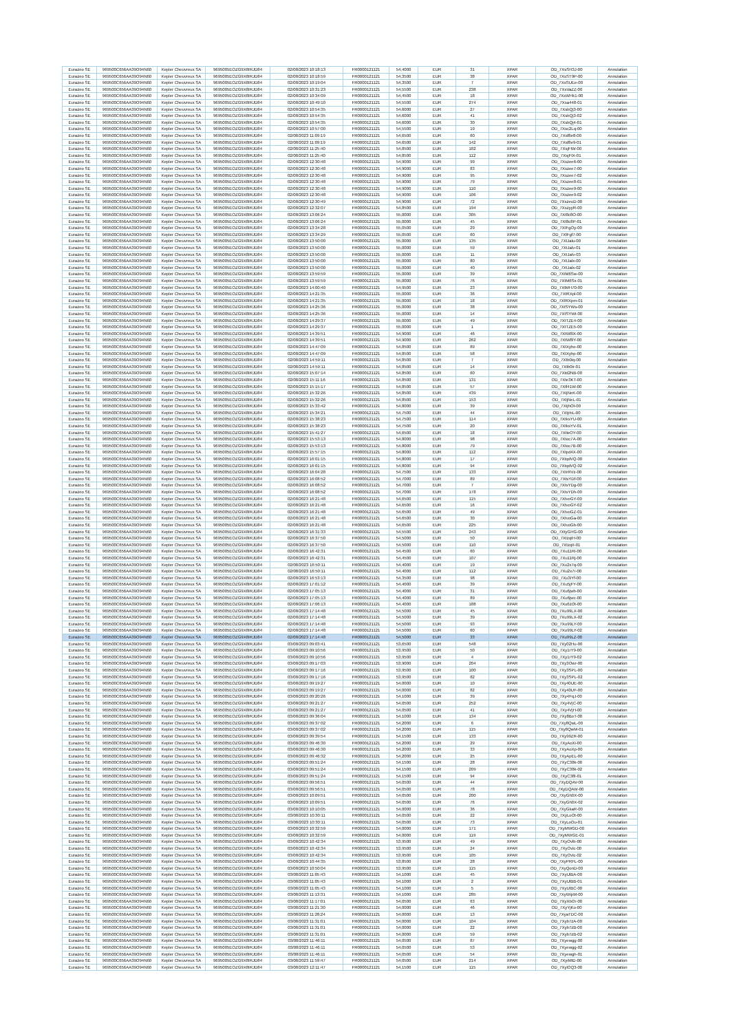| Eurazeo SE | 969500C656AA39O94N60 | Kepler Cheuvreux SA | 9695005EOZG9X8IRJD84 | 02/08/2023 10:18:13 | FR0000121121 | 54,4000 | EUR | 31 | XPAR | OD_7XsSH3J-00 | Annulation |
| Eurazeo SE | 969500C656AA39O94N60 | Kepler Cheuvreux SA | 9695005EOZG9X8IRJD84 | 02/08/2023 10:18:59 | FR0000121121 | 54,3500 | EUR | 38 | XPAR | OD_7XsST9P-00 | Annulation |
| Eurazeo SE | 969500C656AA39O94N60 | Kepler Cheuvreux SA | 9695005EOZG9X8IRJD84 | 02/08/2023 10:19:04 | FR0000121121 | 54,3500 | EUR | 7 | XPAR | OD_7XsSUEe-00 | Annulation |
| Eurazeo SE | 969500C656AA39O94N60 | Kepler Cheuvreux SA | 9695005EOZG9X8IRJD84 | 02/08/2023 10:31:23 | FR0000121121 | 54,5500 | EUR | 238 | XPAR | OD_7XsVaZZ-00 | Annulation |
| Eurazeo SE | 969500C656AA39O94N60 | Kepler Cheuvreux SA | 9695005EOZG9X8IRJD84 | 02/08/2023 10:34:09 | FR0000121121 | 54,4500 | EUR | 18 | XPAR | OD_7XsWHk1-00 | Annulation |
| Eurazeo SE | 969500C656AA39O94N60 | Kepler Cheuvreux SA | 9695005EOZG9X8IRJD84 | 02/08/2023 10:49:10 | FR0000121121 | 54,5500 | EUR | 274 | XPAR | OD_7Xsa448-01 | Annulation |
| Eurazeo SE | 969500C656AA39O94N60 | Kepler Cheuvreux SA | 9695005EOZG9X8IRJD84 | 02/08/2023 10:54:35 | FR0000121121 | 54,6000 | EUR | 27 | XPAR | OD_7XsbQj3-00 | Annulation |
| Eurazeo SE | 969500C656AA39O94N60 | Kepler Cheuvreux SA | 9695005EOZG9X8IRJD84 | 02/08/2023 10:54:35 | FR0000121121 | 54,6000 | EUR | 41 | XPAR | OD_7XsbQj3-02 | Annulation |
| Eurazeo SE | 969500C656AA39O94N60 | Kepler Cheuvreux SA | 9695005EOZG9X8IRJD84 | 02/08/2023 10:54:35 | FR0000121121 | 54,6000 | EUR | 30 | XPAR | OD_7XsbQj4-01 | Annulation |
| Eurazeo SE | 969500C656AA39O94N60 | Kepler Cheuvreux SA | 9695005EOZG9X8IRJD84 | 02/08/2023 10:57:00 | FR0000121121 | 54,5500 | EUR | 19 | XPAR | OD_7Xsc2Lq-00 | Annulation |
| Eurazeo SE | 969500C656AA39O94N60 | Kepler Cheuvreux SA | 9695005EOZG9X8IRJD84 | 02/08/2023 11:09:19 | FR0000121121 | 54,6500 | EUR | 60 | XPAR | OD_7Xsf8e8-00 | Annulation |
| Eurazeo SE | 969500C656AA39O94N60 | Kepler Cheuvreux SA | 9695005EOZG9X8IRJD84 | 02/08/2023 11:09:19 | FR0000121121 | 54,6500 | EUR | 142 | XPAR | OD_7Xsf8e9-01 | Annulation |
| Eurazeo SE | 969500C656AA39O94N60 | Kepler Cheuvreux SA | 9695005EOZG9X8IRJD84 | 02/08/2023 11:25:40 | FR0000121121 | 54,8500 | EUR | 182 | XPAR | OD_7XsjFIW-00 | Annulation |
| Eurazeo SE | 969500C656AA39O94N60 | Kepler Cheuvreux SA | 9695005EOZG9X8IRJD84 | 02/08/2023 11:25:40 | FR0000121121 | 54,8500 | EUR | 112 | XPAR | OD_7XsjFIX-01 | Annulation |
| Eurazeo SE | 969500C656AA39O94N60 | Kepler Cheuvreux SA | 9695005EOZG9X8IRJD84 | 02/08/2023 12:30:48 | FR0000121121 | 54,9000 | EUR | 99 | XPAR | OD_7Xszee6-00 | Annulation |
| Eurazeo SE | 969500C656AA39O94N60 | Kepler Cheuvreux SA | 9695005EOZG9X8IRJD84 | 02/08/2023 12:30:48 | FR0000121121 | 54,9000 | EUR | 83 | XPAR | OD_7Xszee7-00 | Annulation |
| Eurazeo SE | 969500C656AA39O94N60 | Kepler Cheuvreux SA | 9695005EOZG9X8IRJD84 | 02/08/2023 12:30:48 | FR0000121121 | 54,9000 | EUR | 95 | XPAR | OD_7Xszee7-02 | Annulation |
| Eurazeo SE | 969500C656AA39O94N60 | Kepler Cheuvreux SA | 9695005EOZG9X8IRJD84 | 02/08/2023 12:30:48 | FR0000121121 | 54,9000 | EUR | 79 | XPAR | OD_7Xszee8-01 | Annulation |
| Eurazeo SE | 969500C656AA39O94N60 | Kepler Cheuvreux SA | 9695005EOZG9X8IRJD84 | 02/08/2023 12:30:48 | FR0000121121 | 54,9000 | EUR | 110 | XPAR | OD_7Xszee9-00 | Annulation |
| Eurazeo SE | 969500C656AA39O94N60 | Kepler Cheuvreux SA | 9695005EOZG9X8IRJD84 | 02/08/2023 12:30:48 | FR0000121121 | 54,9000 | EUR | 106 | XPAR | OD_7Xszee9-02 | Annulation |
| Eurazeo SE | 969500C656AA39O94N60 | Kepler Cheuvreux SA | 9695005EOZG9X8IRJD84 | 02/08/2023 12:30:49 | FR0000121121 | 54,9000 | EUR | 72 | XPAR | OD_7XszeuD-00 | Annulation |
| Eurazeo SE | 969500C656AA39O94N60 | Kepler Cheuvreux SA | 9695005EOZG9X8IRJD84 | 02/08/2023 12:32:07 | FR0000121121 | 54,8500 | EUR | 194 | XPAR | OD_7XszyyR-00 | Annulation |
| Eurazeo SE | 969500C656AA39O94N60 | Kepler Cheuvreux SA | 9695005EOZG9X8IRJD84 | 02/08/2023 13:06:24 | FR0000121121 | 55,0000 | EUR | 305 | XPAR | OD_7Xt8c8O-00 | Annulation |
| Eurazeo SE | 969500C656AA39O94N60 | Kepler Cheuvreux SA | 9695005EOZG9X8IRJD84 | 02/08/2023 13:06:24 | FR0000121121 | 55,0000 | EUR | 45 | XPAR | OD_7Xt8c8P-01 | Annulation |
| Eurazeo SE | 969500C656AA39O94N60 | Kepler Cheuvreux SA | 9695005EOZG9X8IRJD84 | 02/08/2023 13:34:28 | FR0000121121 | 55,0500 | EUR | 29 | XPAR | OD_7XtFgOy-00 | Annulation |
| Eurazeo SE | 969500C656AA39O94N60 | Kepler Cheuvreux SA | 9695005EOZG9X8IRJD84 | 02/08/2023 13:34:29 | FR0000121121 | 55,0500 | EUR | 60 | XPAR | OD_7XtFgf7-00 | Annulation |
| Eurazeo SE | 969500C656AA39O94N60 | Kepler Cheuvreux SA | 9695005EOZG9X8IRJD84 | 02/08/2023 13:50:00 | FR0000121121 | 55,0000 | EUR | 135 | XPAR | OD_7XtJalu-00 | Annulation |
| Eurazeo SE | 969500C656AA39O94N60 | Kepler Cheuvreux SA | 9695005EOZG9X8IRJD84 | 02/08/2023 13:50:00 | FR0000121121 | 55,0000 | EUR | 59 | XPAR | OD_7XtJalv-01 | Annulation |
| Eurazeo SE | 969500C656AA39O94N60 | Kepler Cheuvreux SA | 9695005EOZG9X8IRJD84 | 02/08/2023 13:50:00 | FR0000121121 | 55,0000 | EUR | 11 | XPAR | OD_7XtJalv-03 | Annulation |
| Eurazeo SE | 969500C656AA39O94N60 | Kepler Cheuvreux SA | 9695005EOZG9X8IRJD84 | 02/08/2023 13:50:00 | FR0000121121 | 55,0000 | EUR | 80 | XPAR | OD_7XtJalx-00 | Annulation |
| Eurazeo SE | 969500C656AA39O94N60 | Kepler Cheuvreux SA | 9695005EOZG9X8IRJD84 | 02/08/2023 13:50:00 | FR0000121121 | 55,0000 | EUR | 40 | XPAR | OD_7XtJalx-02 | Annulation |
| Eurazeo SE | 969500C656AA39O94N60 | Kepler Cheuvreux SA | 9695005EOZG9X8IRJD84 | 02/08/2023 13:59:59 | FR0000121121 | 55,0000 | EUR | 39 | XPAR | OD_7XtM6Sw-00 | Annulation |
| Eurazeo SE | 969500C656AA39O94N60 | Kepler Cheuvreux SA | 9695005EOZG9X8IRJD84 | 02/08/2023 13:59:59 | FR0000121121 | 55,0000 | EUR | 76 | XPAR | OD_7XtM6Sx-01 | Annulation |
| Eurazeo SE | 969500C656AA39O94N60 | Kepler Cheuvreux SA | 9695005EOZG9X8IRJD84 | 02/08/2023 14:00:40 | FR0000121121 | 54,9500 | EUR | 23 | XPAR | OD_7XtMH70-00 | Annulation |
| Eurazeo SE | 969500C656AA39O94N60 | Kepler Cheuvreux SA | 9695005EOZG9X8IRJD84 | 02/08/2023 14:21:35 | FR0000121121 | 55,0000 | EUR | 36 | XPAR | OD_7XtRXpl-00 | Annulation |
| Eurazeo SE | 969500C656AA39O94N60 | Kepler Cheuvreux SA | 9695005EOZG9X8IRJD84 | 02/08/2023 14:21:35 | FR0000121121 | 55,0000 | EUR | 18 | XPAR | OD_7XtRXpm-01 | Annulation |
| Eurazeo SE | 969500C656AA39O94N60 | Kepler Cheuvreux SA | 9695005EOZG9X8IRJD84 | 02/08/2023 14:25:36 | FR0000121121 | 55,0000 | EUR | 38 | XPAR | OD_7XtSYWs-00 | Annulation |
| Eurazeo SE | 969500C656AA39O94N60 | Kepler Cheuvreux SA | 9695005EOZG9X8IRJD84 | 02/08/2023 14:25:36 | FR0000121121 | 55,0000 | EUR | 14 | XPAR | OD_7XtSYWt-00 | Annulation |
| Eurazeo SE | 969500C656AA39O94N60 | Kepler Cheuvreux SA | 9695005EOZG9X8IRJD84 | 02/08/2023 14:29:37 | FR0000121121 | 55,0000 | EUR | 49 | XPAR | OD_7XtTZE4-00 | Annulation |
| Eurazeo SE | 969500C656AA39O94N60 | Kepler Cheuvreux SA | 9695005EOZG9X8IRJD84 | 02/08/2023 14:29:37 | FR0000121121 | 55,0000 | EUR | 1 | XPAR | OD_7XtTZE5-00 | Annulation |
| Eurazeo SE | 969500C656AA39O94N60 | Kepler Cheuvreux SA | 9695005EOZG9X8IRJD84 | 02/08/2023 14:39:51 | FR0000121121 | 54,9000 | EUR | 46 | XPAR | OD_7XtW8lX-00 | Annulation |
| Eurazeo SE | 969500C656AA39O94N60 | Kepler Cheuvreux SA | 9695005EOZG9X8IRJD84 | 02/08/2023 14:39:51 | FR0000121121 | 54,9000 | EUR | 262 | XPAR | OD_7XtW8lY-00 | Annulation |
| Eurazeo SE | 969500C656AA39O94N60 | Kepler Cheuvreux SA | 9695005EOZG9X8IRJD84 | 02/08/2023 14:47:09 | FR0000121121 | 54,8500 | EUR | 89 | XPAR | OD_7XtXyho-00 | Annulation |
| Eurazeo SE | 969500C656AA39O94N60 | Kepler Cheuvreux SA | 9695005EOZG9X8IRJD84 | 02/08/2023 14:47:09 | FR0000121121 | 54,8500 | EUR | 58 | XPAR | OD_7XtXyhp-00 | Annulation |
| Eurazeo SE | 969500C656AA39O94N60 | Kepler Cheuvreux SA | 9695005EOZG9X8IRJD84 | 02/08/2023 14:59:11 | FR0000121121 | 54,8500 | EUR | 7 | XPAR | OD_7Xtb0iq-00 | Annulation |
| Eurazeo SE | 969500C656AA39O94N60 | Kepler Cheuvreux SA | 9695005EOZG9X8IRJD84 | 02/08/2023 14:59:11 | FR0000121121 | 54,8500 | EUR | 14 | XPAR | OD_7Xtb0ir-01 | Annulation |
| Eurazeo SE | 969500C656AA39O94N60 | Kepler Cheuvreux SA | 9695005EOZG9X8IRJD84 | 02/08/2023 15:07:14 | FR0000121121 | 54,8500 | EUR | 60 | XPAR | OD_7Xtd2NB-00 | Annulation |
| Eurazeo SE | 969500C656AA39O94N60 | Kepler Cheuvreux SA | 9695005EOZG9X8IRJD84 | 02/08/2023 15:11:16 | FR0000121121 | 54,8500 | EUR | 131 | XPAR | OD_7Xte3KT-00 | Annulation |
| Eurazeo SE | 969500C656AA39O94N60 | Kepler Cheuvreux SA | 9695005EOZG9X8IRJD84 | 02/08/2023 15:15:17 | FR0000121121 | 54,8500 | EUR | 57 | XPAR | OD_7Xtf41W-00 | Annulation |
| Eurazeo SE | 969500C656AA39O94N60 | Kepler Cheuvreux SA | 9695005EOZG9X8IRJD84 | 02/08/2023 15:32:26 | FR0000121121 | 54,8500 | EUR | 439 | XPAR | OD_7XtjNeK-00 | Annulation |
| Eurazeo SE | 969500C656AA39O94N60 | Kepler Cheuvreux SA | 9695005EOZG9X8IRJD84 | 02/08/2023 15:32:26 | FR0000121121 | 54,8500 | EUR | 153 | XPAR | OD_7XtjNeL-01 | Annulation |
| Eurazeo SE | 969500C656AA39O94N60 | Kepler Cheuvreux SA | 9695005EOZG9X8IRJD84 | 02/08/2023 15:33:42 | FR0000121121 | 54,8000 | EUR | 39 | XPAR | OD_7XtjhOt-00 | Annulation |
| Eurazeo SE | 969500C656AA39O94N60 | Kepler Cheuvreux SA | 9695005EOZG9X8IRJD84 | 02/08/2023 15:34:21 | FR0000121121 | 54,7500 | EUR | 44 | XPAR | OD_7XtjrbL-00 | Annulation |
| Eurazeo SE | 969500C656AA39O94N60 | Kepler Cheuvreux SA | 9695005EOZG9X8IRJD84 | 02/08/2023 15:38:23 | FR0000121121 | 54,7500 | EUR | 114 | XPAR | OD_7XtksYU-00 | Annulation |
| Eurazeo SE | 969500C656AA39O94N60 | Kepler Cheuvreux SA | 9695005EOZG9X8IRJD84 | 02/08/2023 15:38:23 | FR0000121121 | 54,7500 | EUR | 20 | XPAR | OD_7XtksYV-01 | Annulation |
| Eurazeo SE | 969500C656AA39O94N60 | Kepler Cheuvreux SA | 9695005EOZG9X8IRJD84 | 02/08/2023 15:41:27 | FR0000121121 | 54,6500 | EUR | 18 | XPAR | OD_7XtleOY-00 | Annulation |
| Eurazeo SE | 969500C656AA39O94N60 | Kepler Cheuvreux SA | 9695005EOZG9X8IRJD84 | 02/08/2023 15:53:13 | FR0000121121 | 54,8000 | EUR | 98 | XPAR | OD_7Xtoc7A-00 | Annulation |
| Eurazeo SE | 969500C656AA39O94N60 | Kepler Cheuvreux SA | 9695005EOZG9X8IRJD84 | 02/08/2023 15:53:13 | FR0000121121 | 54,8000 | EUR | 79 | XPAR | OD_7Xtoc7B-00 | Annulation |
| Eurazeo SE | 969500C656AA39O94N60 | Kepler Cheuvreux SA | 9695005EOZG9X8IRJD84 | 02/08/2023 15:57:15 | FR0000121121 | 54,8000 | EUR | 112 | XPAR | OD_7Xtpd4X-00 | Annulation |
| Eurazeo SE | 969500C656AA39O94N60 | Kepler Cheuvreux SA | 9695005EOZG9X8IRJD84 | 02/08/2023 16:01:15 | FR0000121121 | 54,8000 | EUR | 17 | XPAR | OD_7XtqdVQ-00 | Annulation |
| Eurazeo SE | 969500C656AA39O94N60 | Kepler Cheuvreux SA | 9695005EOZG9X8IRJD84 | 02/08/2023 16:01:15 | FR0000121121 | 54,8000 | EUR | 94 | XPAR | OD_7XtqdVQ-02 | Annulation |
| Eurazeo SE | 969500C656AA39O94N60 | Kepler Cheuvreux SA | 9695005EOZG9X8IRJD84 | 02/08/2023 16:04:28 | FR0000121121 | 54,7500 | EUR | 133 | XPAR | OD_7XtrRVz-00 | Annulation |
| Eurazeo SE | 969500C656AA39O94N60 | Kepler Cheuvreux SA | 9695005EOZG9X8IRJD84 | 02/08/2023 16:08:52 | FR0000121121 | 54,7000 | EUR | 89 | XPAR | OD_7XtsYDf-00 | Annulation |
| Eurazeo SE | 969500C656AA39O94N60 | Kepler Cheuvreux SA | 9695005EOZG9X8IRJD84 | 02/08/2023 16:08:52 | FR0000121121 | 54,7000 | EUR | 7 | XPAR | OD_7XtsYDg-00 | Annulation |
| Eurazeo SE | 969500C656AA39O94N60 | Kepler Cheuvreux SA | 9695005EOZG9X8IRJD84 | 02/08/2023 16:08:52 | FR0000121121 | 54,7000 | EUR | 178 | XPAR | OD_7XtsYDh-00 | Annulation |
| Eurazeo SE | 969500C656AA39O94N60 | Kepler Cheuvreux SA | 9695005EOZG9X8IRJD84 | 02/08/2023 16:21:48 | FR0000121121 | 54,6500 | EUR | 115 | XPAR | OD_7XtvoGY-00 | Annulation |
| Eurazeo SE | 969500C656AA39O94N60 | Kepler Cheuvreux SA | 9695005EOZG9X8IRJD84 | 02/08/2023 16:21:48 | FR0000121121 | 54,6500 | EUR | 16 | XPAR | OD_7XtvoGY-02 | Annulation |
| Eurazeo SE | 969500C656AA39O94N60 | Kepler Cheuvreux SA | 9695005EOZG9X8IRJD84 | 02/08/2023 16:21:48 | FR0000121121 | 54,6500 | EUR | 49 | XPAR | OD_7XtvoGZ-01 | Annulation |
| Eurazeo SE | 969500C656AA39O94N60 | Kepler Cheuvreux SA | 9695005EOZG9X8IRJD84 | 02/08/2023 16:21:48 | FR0000121121 | 54,6500 | EUR | 30 | XPAR | OD_7XtvoGa-00 | Annulation |
| Eurazeo SE | 969500C656AA39O94N60 | Kepler Cheuvreux SA | 9695005EOZG9X8IRJD84 | 02/08/2023 16:21:48 | FR0000121121 | 54,6500 | EUR | 225 | XPAR | OD_7XtvoGb-00 | Annulation |
| Eurazeo SE | 969500C656AA39O94N60 | Kepler Cheuvreux SA | 9695005EOZG9X8IRJD84 | 02/08/2023 16:31:33 | FR0000121121 | 54,5500 | EUR | 243 | XPAR | OD_7XtyGHG-00 | Annulation |
| Eurazeo SE | 969500C656AA39O94N60 | Kepler Cheuvreux SA | 9695005EOZG9X8IRJD84 | 02/08/2023 16:37:50 | FR0000121121 | 54,5000 | EUR | 50 | XPAR | OD_7XtzqIH-00 | Annulation |
| Eurazeo SE | 969500C656AA39O94N60 | Kepler Cheuvreux SA | 9695005EOZG9X8IRJD84 | 02/08/2023 16:37:50 | FR0000121121 | 54,5000 | EUR | 110 | XPAR | OD_7XtzqII-01 | Annulation |
| Eurazeo SE | 969500C656AA39O94N60 | Kepler Cheuvreux SA | 9695005EOZG9X8IRJD84 | 02/08/2023 16:42:31 | FR0000121121 | 54,4500 | EUR | 60 | XPAR | OD_7Xu11Ri-00 | Annulation |
| Eurazeo SE | 969500C656AA39O94N60 | Kepler Cheuvreux SA | 9695005EOZG9X8IRJD84 | 02/08/2023 16:42:31 | FR0000121121 | 54,4500 | EUR | 107 | XPAR | OD_7Xu11Rj-00 | Annulation |
| Eurazeo SE | 969500C656AA39O94N60 | Kepler Cheuvreux SA | 9695005EOZG9X8IRJD84 | 02/08/2023 16:50:11 | FR0000121121 | 54,4000 | EUR | 19 | XPAR | OD_7Xu2x7q-00 | Annulation |
| Eurazeo SE | 969500C656AA39O94N60 | Kepler Cheuvreux SA | 9695005EOZG9X8IRJD84 | 02/08/2023 16:50:11 | FR0000121121 | 54,4000 | EUR | 112 | XPAR | OD_7Xu2x7r-00 | Annulation |
| Eurazeo SE | 969500C656AA39O94N60 | Kepler Cheuvreux SA | 9695005EOZG9X8IRJD84 | 02/08/2023 16:53:13 | FR0000121121 | 54,3500 | EUR | 98 | XPAR | OD_7Xu3iYf-00 | Annulation |
| Eurazeo SE | 969500C656AA39O94N60 | Kepler Cheuvreux SA | 9695005EOZG9X8IRJD84 | 02/08/2023 17:01:12 | FR0000121121 | 54,4000 | EUR | 39 | XPAR | OD_7Xu5jFY-00 | Annulation |
| Eurazeo SE | 969500C656AA39O94N60 | Kepler Cheuvreux SA | 9695005EOZG9X8IRJD84 | 02/08/2023 17:05:13 | FR0000121121 | 54,4000 | EUR | 31 | XPAR | OD_7Xu6jwb-00 | Annulation |
| Eurazeo SE | 969500C656AA39O94N60 | Kepler Cheuvreux SA | 9695005EOZG9X8IRJD84 | 02/08/2023 17:05:13 | FR0000121121 | 54,4000 | EUR | 89 | XPAR | OD_7Xu6jwc-00 | Annulation |
| Eurazeo SE | 969500C656AA39O94N60 | Kepler Cheuvreux SA | 9695005EOZG9X8IRJD84 | 02/08/2023 17:06:13 | FR0000121121 | 54,4000 | EUR | 188 | XPAR | OD_7Xu6zOt-00 | Annulation |
| Eurazeo SE | 969500C656AA39O94N60 | Kepler Cheuvreux SA | 9695005EOZG9X8IRJD84 | 02/08/2023 17:14:48 | FR0000121121 | 54,5000 | EUR | 45 | XPAR | OD_7Xu99LX-00 | Annulation |
| Eurazeo SE | 969500C656AA39O94N60 | Kepler Cheuvreux SA | 9695005EOZG9X8IRJD84 | 02/08/2023 17:14:48 | FR0000121121 | 54,5000 | EUR | 39 | XPAR | OD_7Xu99LX-02 | Annulation |
| Eurazeo SE | 969500C656AA39O94N60 | Kepler Cheuvreux SA | 9695005EOZG9X8IRJD84 | 02/08/2023 17:14:48 | FR0000121121 | 54,5000 | EUR | 93 | XPAR | OD_7Xu99LY-00 | Annulation |
| Eurazeo SE | 969500C656AA39O94N60 | Kepler Cheuvreux SA | 9695005EOZG9X8IRJD84 | 02/08/2023 17:14:48 | FR0000121121 | 54,5000 | EUR | 60 | XPAR | OD_7Xu99LY-02 | Annulation |
| Eurazeo SE | 969500C656AA39O94N60 | Kepler Cheuvreux SA | 9695005EOZG9X8IRJD84 | 02/08/2023 17:14:48 | FR0000121121 | 54,5000 | EUR | 33 | XPAR | OD_7Xu99LZ-00 | Annulation |
| Eurazeo SE | 969500C656AA39O94N60 | Kepler Cheuvreux SA | 9695005EOZG9X8IRJD84 | 03/08/2023 09:03:41 | FR0000121121 | 53,6500 | EUR | 548 | XPAR | OD_7Xy02Hu-00 | Annulation |
| Eurazeo SE | 969500C656AA39O94N60 | Kepler Cheuvreux SA | 9695005EOZG9X8IRJD84 | 03/08/2023 09:10:56 | FR0000121121 | 53,9500 | EUR | 50 | XPAR | OD_7Xy1rY9-00 | Annulation |
| Eurazeo SE | 969500C656AA39O94N60 | Kepler Cheuvreux SA | 9695005EOZG9X8IRJD84 | 03/08/2023 09:10:56 | FR0000121121 | 53,9500 | EUR | 4 | XPAR | OD_7Xy1rY9-02 | Annulation |
| Eurazeo SE | 969500C656AA39O94N60 | Kepler Cheuvreux SA | 9695005EOZG9X8IRJD84 | 03/08/2023 09:17:03 | FR0000121121 | 53,9000 | EUR | 204 | XPAR | OD_7Xy3Owr-00 | Annulation |
| Eurazeo SE | 969500C656AA39O94N60 | Kepler Cheuvreux SA | 9695005EOZG9X8IRJD84 | 03/08/2023 09:17:16 | FR0000121121 | 53,9500 | EUR | 100 | XPAR | OD_7Xy3SPL-00 | Annulation |
| Eurazeo SE | 969500C656AA39O94N60 | Kepler Cheuvreux SA | 9695005EOZG9X8IRJD84 | 03/08/2023 09:17:16 | FR0000121121 | 53,9500 | EUR | 82 | XPAR | OD_7Xy3SPL-02 | Annulation |
| Eurazeo SE | 969500C656AA39O94N60 | Kepler Cheuvreux SA | 9695005EOZG9X8IRJD84 | 03/08/2023 09:19:27 | FR0000121121 | 54,0000 | EUR | 10 | XPAR | OD_7Xy40UE-00 | Annulation |
| Eurazeo SE | 969500C656AA39O94N60 | Kepler Cheuvreux SA | 9695005EOZG9X8IRJD84 | 03/08/2023 09:19:27 | FR0000121121 | 54,0000 | EUR | 82 | XPAR | OD_7Xy40UF-00 | Annulation |
| Eurazeo SE | 969500C656AA39O94N60 | Kepler Cheuvreux SA | 9695005EOZG9X8IRJD84 | 03/08/2023 09:20:26 | FR0000121121 | 54,1000 | EUR | 39 | XPAR | OD_7Xy4FqJ-00 | Annulation |
| Eurazeo SE | 969500C656AA39O94N60 | Kepler Cheuvreux SA | 9695005EOZG9X8IRJD84 | 03/08/2023 09:21:27 | FR0000121121 | 54,0500 | EUR | 252 | XPAR | OD_7Xy4VjC-00 | Annulation |
| Eurazeo SE | 969500C656AA39O94N60 | Kepler Cheuvreux SA | 9695005EOZG9X8IRJD84 | 03/08/2023 09:21:27 | FR0000121121 | 54,0500 | EUR | 41 | XPAR | OD_7Xy4VjH-00 | Annulation |
| Eurazeo SE | 969500C656AA39O94N60 | Kepler Cheuvreux SA | 9695005EOZG9X8IRJD84 | 03/08/2023 09:36:04 | FR0000121121 | 54,1000 | EUR | 134 | XPAR | OD_7Xy8BoT-00 | Annulation |
| Eurazeo SE | 969500C656AA39O94N60 | Kepler Cheuvreux SA | 9695005EOZG9X8IRJD84 | 03/08/2023 09:37:02 | FR0000121121 | 54,2000 | EUR | 6 | XPAR | OD_7Xy8QwL-00 | Annulation |
| Eurazeo SE | 969500C656AA39O94N60 | Kepler Cheuvreux SA | 9695005EOZG9X8IRJD84 | 03/08/2023 09:37:02 | FR0000121121 | 54,2000 | EUR | 115 | XPAR | OD_7Xy8QwM-01 | Annulation |
| Eurazeo SE | 969500C656AA39O94N60 | Kepler Cheuvreux SA | 9695005EOZG9X8IRJD84 | 03/08/2023 09:39:54 | FR0000121121 | 54,1500 | EUR | 133 | XPAR | OD_7Xy99ZR-00 | Annulation |
| Eurazeo SE | 969500C656AA39O94N60 | Kepler Cheuvreux SA | 9695005EOZG9X8IRJD84 | 03/08/2023 09:46:30 | FR0000121121 | 54,2000 | EUR | 29 | XPAR | OD_7XyAoXi-00 | Annulation |
| Eurazeo SE | 969500C656AA39O94N60 | Kepler Cheuvreux SA | 9695005EOZG9X8IRJD84 | 03/08/2023 09:46:30 | FR0000121121 | 54,2000 | EUR | 33 | XPAR | OD_7XyAoXp-00 | Annulation |
| Eurazeo SE | 969500C656AA39O94N60 | Kepler Cheuvreux SA | 9695005EOZG9X8IRJD84 | 03/08/2023 09:46:32 | FR0000121121 | 54,2000 | EUR | 25 | XPAR | OD_7XyApEL-00 | Annulation |
| Eurazeo SE | 969500C656AA39O94N60 | Kepler Cheuvreux SA | 9695005EOZG9X8IRJD84 | 03/08/2023 09:51:24 | FR0000121121 | 54,1500 | EUR | 28 | XPAR | OD_7XyC38k-00 | Annulation |
| Eurazeo SE | 969500C656AA39O94N60 | Kepler Cheuvreux SA | 9695005EOZG9X8IRJD84 | 03/08/2023 09:51:24 | FR0000121121 | 54,1500 | EUR | 209 | XPAR | OD_7XyC38k-02 | Annulation |
| Eurazeo SE | 969500C656AA39O94N60 | Kepler Cheuvreux SA | 9695005EOZG9X8IRJD84 | 03/08/2023 09:51:24 | FR0000121121 | 54,1500 | EUR | 94 | XPAR | OD_7XyC38l-01 | Annulation |
| Eurazeo SE | 969500C656AA39O94N60 | Kepler Cheuvreux SA | 9695005EOZG9X8IRJD84 | 03/08/2023 09:56:51 | FR0000121121 | 54,0500 | EUR | 44 | XPAR | OD_7XyDQAV-00 | Annulation |
| Eurazeo SE | 969500C656AA39O94N60 | Kepler Cheuvreux SA | 9695005EOZG9X8IRJD84 | 03/08/2023 09:56:51 | FR0000121121 | 54,0500 | EUR | 78 | XPAR | OD_7XyDQAW-00 | Annulation |
| Eurazeo SE | 969500C656AA39O94N60 | Kepler Cheuvreux SA | 9695005EOZG9X8IRJD84 | 03/08/2023 10:09:51 | FR0000121121 | 54,0500 | EUR | 200 | XPAR | OD_7XyGh0X-00 | Annulation |
| Eurazeo SE | 969500C656AA39O94N60 | Kepler Cheuvreux SA | 9695005EOZG9X8IRJD84 | 03/08/2023 10:09:51 | FR0000121121 | 54,0500 | EUR | 76 | XPAR | OD_7XyGh0X-02 | Annulation |
| Eurazeo SE | 969500C656AA39O94N60 | Kepler Cheuvreux SA | 9695005EOZG9X8IRJD84 | 03/08/2023 10:10:05 | FR0000121121 | 54,0000 | EUR | 36 | XPAR | OD_7XyGkaR-00 | Annulation |
| Eurazeo SE | 969500C656AA39O94N60 | Kepler Cheuvreux SA | 9695005EOZG9X8IRJD84 | 03/08/2023 10:30:11 | FR0000121121 | 54,0500 | EUR | 22 | XPAR | OD_7XyLoOt-00 | Annulation |
| Eurazeo SE | 969500C656AA39O94N60 | Kepler Cheuvreux SA | 9695005EOZG9X8IRJD84 | 03/08/2023 10:30:11 | FR0000121121 | 54,0500 | EUR | 73 | XPAR | OD_7XyLoOu-01 | Annulation |
| Eurazeo SE | 969500C656AA39O94N60 | Kepler Cheuvreux SA | 9695005EOZG9X8IRJD84 | 03/08/2023 10:32:59 | FR0000121121 | 54,0000 | EUR | 171 | XPAR | OD_7XyMWGD-00 | Annulation |
| Eurazeo SE | 969500C656AA39O94N60 | Kepler Cheuvreux SA | 9695005EOZG9X8IRJD84 | 03/08/2023 10:32:59 | FR0000121121 | 54,0000 | EUR | 119 | XPAR | OD_7XyMWGE-01 | Annulation |
| Eurazeo SE | 969500C656AA39O94N60 | Kepler Cheuvreux SA | 9695005EOZG9X8IRJD84 | 03/08/2023 10:42:34 | FR0000121121 | 53,9500 | EUR | 49 | XPAR | OD_7XyOvlb-00 | Annulation |
| Eurazeo SE | 969500C656AA39O94N60 | Kepler Cheuvreux SA | 9695005EOZG9X8IRJD84 | 03/08/2023 10:42:34 | FR0000121121 | 53,9500 | EUR | 24 | XPAR | OD_7XyOvlc-00 | Annulation |
| Eurazeo SE | 969500C656AA39O94N60 | Kepler Cheuvreux SA | 9695005EOZG9X8IRJD84 | 03/08/2023 10:42:34 | FR0000121121 | 53,9500 | EUR | 105 | XPAR | OD_7XyOvlc-02 | Annulation |
| Eurazeo SE | 969500C656AA39O94N60 | Kepler Cheuvreux SA | 9695005EOZG9X8IRJD84 | 03/08/2023 10:44:35 | FR0000121121 | 53,8500 | EUR | 28 | XPAR | OD_7XyPRFL-00 | Annulation |
| Eurazeo SE | 969500C656AA39O94N60 | Kepler Cheuvreux SA | 9695005EOZG9X8IRJD84 | 03/08/2023 10:50:04 | FR0000121121 | 53,9500 | EUR | 115 | XPAR | OD_7XyQonD-00 | Annulation |
| Eurazeo SE | 969500C656AA39O94N60 | Kepler Cheuvreux SA | 9695005EOZG9X8IRJD84 | 03/08/2023 11:05:43 | FR0000121121 | 54,1000 | EUR | 45 | XPAR | OD_7XyUlBA-00 | Annulation |
| Eurazeo SE | 969500C656AA39O94N60 | Kepler Cheuvreux SA | 9695005EOZG9X8IRJD84 | 03/08/2023 11:05:43 | FR0000121121 | 54,1000 | EUR | 2 | XPAR | OD_7XyUlBB-01 | Annulation |
| Eurazeo SE | 969500C656AA39O94N60 | Kepler Cheuvreux SA | 9695005EOZG9X8IRJD84 | 03/08/2023 11:05:43 | FR0000121121 | 54,1000 | EUR | 5 | XPAR | OD_7XyUlBC-00 | Annulation |
| Eurazeo SE | 969500C656AA39O94N60 | Kepler Cheuvreux SA | 9695005EOZG9X8IRJD84 | 03/08/2023 11:13:31 | FR0000121121 | 54,1000 | EUR | 285 | XPAR | OD_7XyWipM-00 | Annulation |
| Eurazeo SE | 969500C656AA39O94N60 | Kepler Cheuvreux SA | 9695005EOZG9X8IRJD84 | 03/08/2023 11:17:01 | FR0000121121 | 54,0500 | EUR | 63 | XPAR | OD_7XyXbOr-00 | Annulation |
| Eurazeo SE | 969500C656AA39O94N60 | Kepler Cheuvreux SA | 9695005EOZG9X8IRJD84 | 03/08/2023 11:21:30 | FR0000121121 | 54,0000 | EUR | 46 | XPAR | OD_7XyYjKo-00 | Annulation |
| Eurazeo SE | 969500C656AA39O94N60 | Kepler Cheuvreux SA | 9695005EOZG9X8IRJD84 | 03/08/2023 11:28:24 | FR0000121121 | 54,0000 | EUR | 13 | XPAR | OD_7XyaTDC-00 | Annulation |
| Eurazeo SE | 969500C656AA39O94N60 | Kepler Cheuvreux SA | 9695005EOZG9X8IRJD84 | 03/08/2023 11:31:01 | FR0000121121 | 54,0000 | EUR | 104 | XPAR | OD_7Xyb7zA-00 | Annulation |
| Eurazeo SE | 969500C656AA39O94N60 | Kepler Cheuvreux SA | 9695005EOZG9X8IRJD84 | 03/08/2023 11:31:01 | FR0000121121 | 54,0000 | EUR | 22 | XPAR | OD_7Xyb7zB-00 | Annulation |
| Eurazeo SE | 969500C656AA39O94N60 | Kepler Cheuvreux SA | 9695005EOZG9X8IRJD84 | 03/08/2023 11:31:01 | FR0000121121 | 54,0000 | EUR | 59 | XPAR | OD_7Xyb7zB-02 | Annulation |
| Eurazeo SE | 969500C656AA39O94N60 | Kepler Cheuvreux SA | 9695005EOZG9X8IRJD84 | 03/08/2023 11:46:11 | FR0000121121 | 54,0500 | EUR | 87 | XPAR | OD_7Xyewgg-00 | Annulation |
| Eurazeo SE | 969500C656AA39O94N60 | Kepler Cheuvreux SA | 9695005EOZG9X8IRJD84 | 03/08/2023 11:46:11 | FR0000121121 | 54,0500 | EUR | 53 | XPAR | OD_7Xyewgg-02 | Annulation |
| Eurazeo SE | 969500C656AA39O94N60 | Kepler Cheuvreux SA | 9695005EOZG9X8IRJD84 | 03/08/2023 11:46:11 | FR0000121121 | 54,0500 | EUR | 54 | XPAR | OD_7Xyewgh-01 | Annulation |
| Eurazeo SE | 969500C656AA39O94N60 | Kepler Cheuvreux SA | 9695005EOZG9X8IRJD84 | 03/08/2023 11:59:47 | FR0000121121 | 54,0500 | EUR | 214 | XPAR | OD_7XyiMtD-00 | Annulation |
| Eurazeo SE | 969500C656AA39O94N60 | Kepler Cheuvreux SA | 9695005EOZG9X8IRJD84 | 03/08/2023 12:11:47 | FR0000121121 | 54,1500 | EUR | 115 | XPAR | OD_7XylOQ3-00 | Annulation |